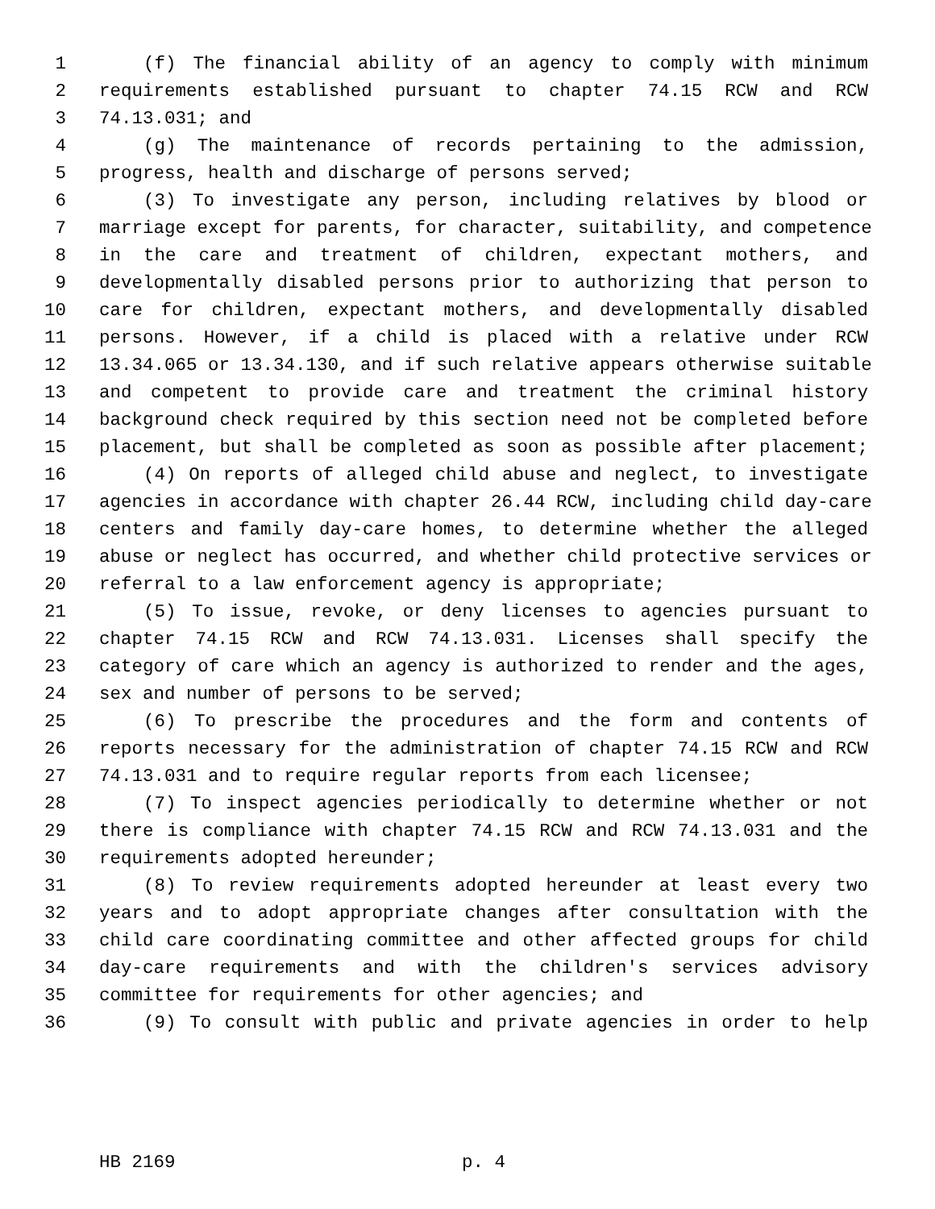1 (f) The financial ability of an agency to comply with minimum
2 requirements established pursuant to chapter 74.15 RCW and RCW
3 74.13.031; and
4 (g) The maintenance of records pertaining to the admission,
5 progress, health and discharge of persons served;
6 (3) To investigate any person, including relatives by blood or
7 marriage except for parents, for character, suitability, and competence
8 in the care and treatment of children, expectant mothers, and
9 developmentally disabled persons prior to authorizing that person to
10 care for children, expectant mothers, and developmentally disabled
11 persons. However, if a child is placed with a relative under RCW
12 13.34.065 or 13.34.130, and if such relative appears otherwise suitable
13 and competent to provide care and treatment the criminal history
14 background check required by this section need not be completed before
15 placement, but shall be completed as soon as possible after placement;
16 (4) On reports of alleged child abuse and neglect, to investigate
17 agencies in accordance with chapter 26.44 RCW, including child day-care
18 centers and family day-care homes, to determine whether the alleged
19 abuse or neglect has occurred, and whether child protective services or
20 referral to a law enforcement agency is appropriate;
21 (5) To issue, revoke, or deny licenses to agencies pursuant to
22 chapter 74.15 RCW and RCW 74.13.031. Licenses shall specify the
23 category of care which an agency is authorized to render and the ages,
24 sex and number of persons to be served;
25 (6) To prescribe the procedures and the form and contents of
26 reports necessary for the administration of chapter 74.15 RCW and RCW
27 74.13.031 and to require regular reports from each licensee;
28 (7) To inspect agencies periodically to determine whether or not
29 there is compliance with chapter 74.15 RCW and RCW 74.13.031 and the
30 requirements adopted hereunder;
31 (8) To review requirements adopted hereunder at least every two
32 years and to adopt appropriate changes after consultation with the
33 child care coordinating committee and other affected groups for child
34 day-care requirements and with the children's services advisory
35 committee for requirements for other agencies; and
36 (9) To consult with public and private agencies in order to help
HB 2169 p. 4